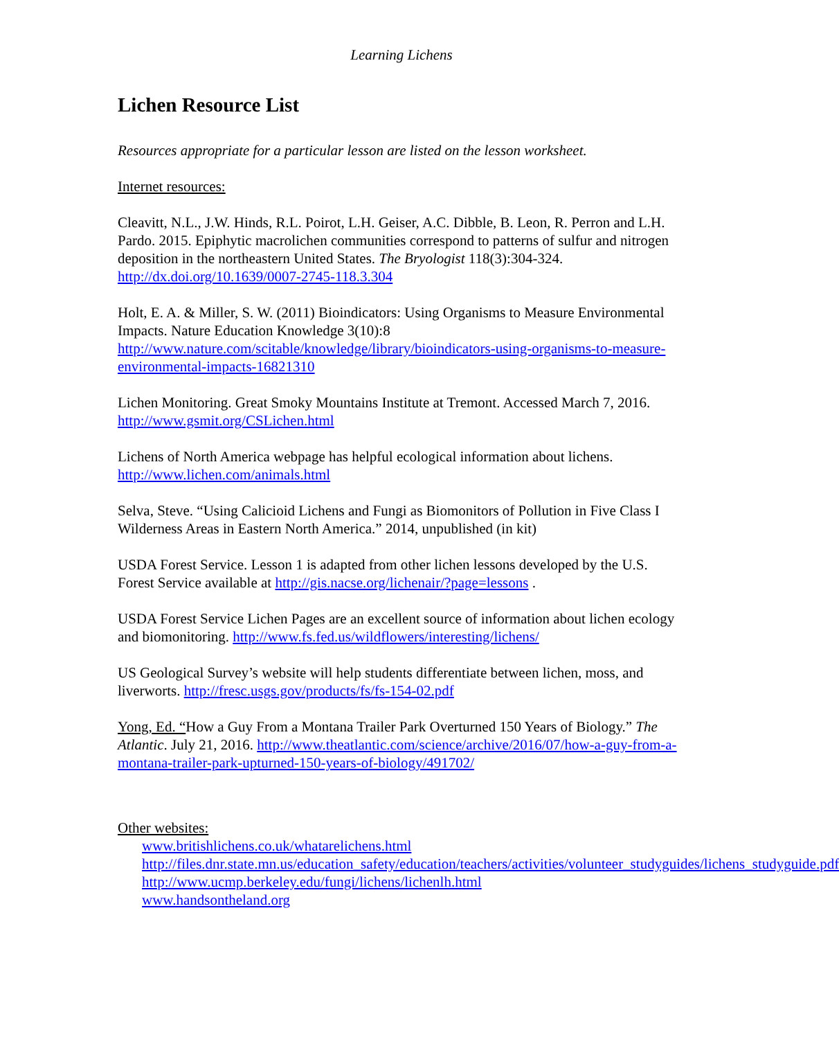Learning Lichens
Lichen Resource List
Resources appropriate for a particular lesson are listed on the lesson worksheet.
Internet resources:
Cleavitt, N.L., J.W. Hinds, R.L. Poirot, L.H. Geiser, A.C. Dibble, B. Leon, R. Perron and L.H. Pardo. 2015. Epiphytic macrolichen communities correspond to patterns of sulfur and nitrogen deposition in the northeastern United States. The Bryologist 118(3):304-324. http://dx.doi.org/10.1639/0007-2745-118.3.304
Holt, E. A. & Miller, S. W. (2011) Bioindicators: Using Organisms to Measure Environmental Impacts. Nature Education Knowledge 3(10):8
http://www.nature.com/scitable/knowledge/library/bioindicators-using-organisms-to-measure-environmental-impacts-16821310
Lichen Monitoring. Great Smoky Mountains Institute at Tremont. Accessed March 7, 2016. http://www.gsmit.org/CSLichen.html
Lichens of North America webpage has helpful ecological information about lichens. http://www.lichen.com/animals.html
Selva, Steve. “Using Calicioid Lichens and Fungi as Biomonitors of Pollution in Five Class I Wilderness Areas in Eastern North America.” 2014, unpublished (in kit)
USDA Forest Service. Lesson 1 is adapted from other lichen lessons developed by the U.S. Forest Service available at http://gis.nacse.org/lichenair/?page=lessons .
USDA Forest Service Lichen Pages are an excellent source of information about lichen ecology and biomonitoring. http://www.fs.fed.us/wildflowers/interesting/lichens/
US Geological Survey’s website will help students differentiate between lichen, moss, and liverworts. http://fresc.usgs.gov/products/fs/fs-154-02.pdf
Yong, Ed. “How a Guy From a Montana Trailer Park Overturned 150 Years of Biology.” The Atlantic. July 21, 2016. http://www.theatlantic.com/science/archive/2016/07/how-a-guy-from-a-montana-trailer-park-upturned-150-years-of-biology/491702/
Other websites:
www.britishlichens.co.uk/whatarelichens.html
http://files.dnr.state.mn.us/education_safety/education/teachers/activities/volunteer_studyguides/lichens_studyguide.pdf
http://www.ucmp.berkeley.edu/fungi/lichens/lichenlh.html
www.handsontheland.org